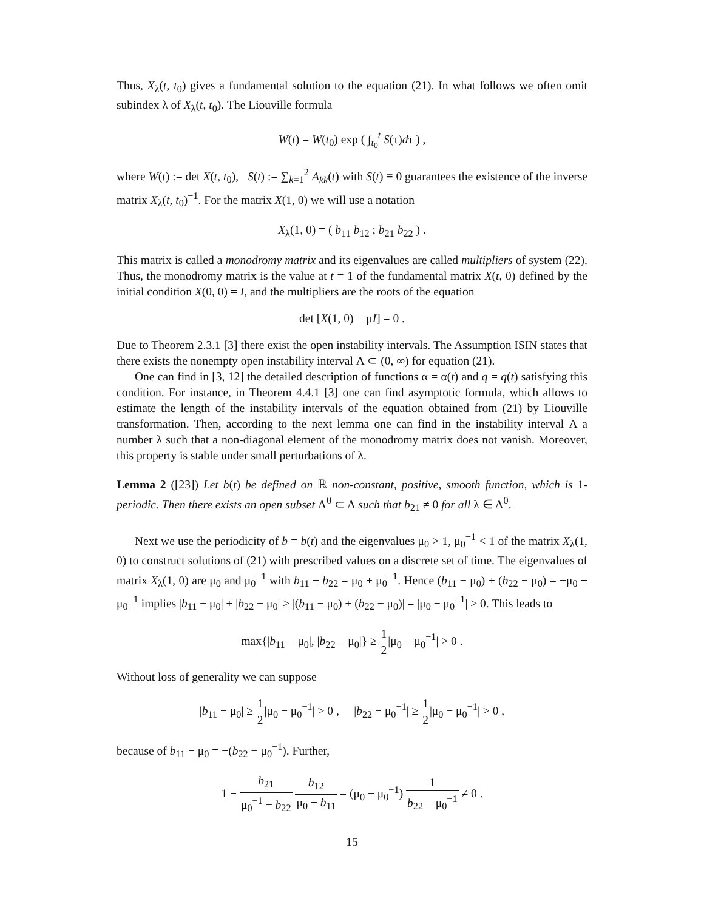Thus, X<sub>λ</sub>(t, t<sub>0</sub>) gives a fundamental solution to the equation (21). In what follows we often omit subindex λ of X<sub>λ</sub>(t, t<sub>0</sub>). The Liouville formula
W(t) = W(t<sub>0</sub>) exp ( ∫<sub>t<sub>0</sub></sub><sup>t</sup> S(τ)dτ ) ,
where W(t) := det X(t, t<sub>0</sub>), S(t) := ∑<sub>k=1</sub><sup>2</sup> A<sub>kk</sub>(t) with S(t) ≡ 0 guarantees the existence of the inverse matrix X<sub>λ</sub>(t, t<sub>0</sub>)<sup>−1</sup>. For the matrix X(1, 0) we will use a notation
X<sub>λ</sub>(1, 0) = ( b<sub>11</sub> b<sub>12</sub> ; b<sub>21</sub> b<sub>22</sub> ) .
This matrix is called a monodromy matrix and its eigenvalues are called multipliers of system (22). Thus, the monodromy matrix is the value at t = 1 of the fundamental matrix X(t, 0) defined by the initial condition X(0, 0) = I, and the multipliers are the roots of the equation
det [X(1, 0) − μI] = 0 .
Due to Theorem 2.3.1 [3] there exist the open instability intervals. The Assumption ISIN states that there exists the nonempty open instability interval Λ ⊂ (0, ∞) for equation (21).
One can find in [3, 12] the detailed description of functions α = α(t) and q = q(t) satisfying this condition. For instance, in Theorem 4.4.1 [3] one can find asymptotic formula, which allows to estimate the length of the instability intervals of the equation obtained from (21) by Liouville transformation. Then, according to the next lemma one can find in the instability interval Λ a number λ such that a non-diagonal element of the monodromy matrix does not vanish. Moreover, this property is stable under small perturbations of λ.
Lemma 2 ([23]) Let b(t) be defined on ℝ non-constant, positive, smooth function, which is 1-periodic. Then there exists an open subset Λ<sup>0</sup> ⊂ Λ such that b<sub>21</sub> ≠ 0 for all λ ∈ Λ<sup>0</sup>.
Next we use the periodicity of b = b(t) and the eigenvalues μ<sub>0</sub> > 1, μ<sub>0</sub><sup>−1</sup> < 1 of the matrix X<sub>λ</sub>(1, 0) to construct solutions of (21) with prescribed values on a discrete set of time. The eigenvalues of matrix X<sub>λ</sub>(1, 0) are μ<sub>0</sub> and μ<sub>0</sub><sup>−1</sup> with b<sub>11</sub> + b<sub>22</sub> = μ<sub>0</sub> + μ<sub>0</sub><sup>−1</sup>. Hence (b<sub>11</sub> − μ<sub>0</sub>) + (b<sub>22</sub> − μ<sub>0</sub>) = −μ<sub>0</sub> + μ<sub>0</sub><sup>−1</sup> implies |b<sub>11</sub> − μ<sub>0</sub>| + |b<sub>22</sub> − μ<sub>0</sub>| ≥ |(b<sub>11</sub> − μ<sub>0</sub>) + (b<sub>22</sub> − μ<sub>0</sub>)| = |μ<sub>0</sub> − μ<sub>0</sub><sup>−1</sup>| > 0. This leads to
max{|b<sub>11</sub> − μ<sub>0</sub>|, |b<sub>22</sub> − μ<sub>0</sub>|} ≥ 1 2|μ<sub>0</sub> − μ<sub>0</sub><sup>−1</sup>| > 0 .
Without loss of generality we can suppose
|b<sub>11</sub> − μ<sub>0</sub>| ≥ 1 2|μ<sub>0</sub> − μ<sub>0</sub><sup>−1</sup>| > 0 , |b<sub>22</sub> − μ<sub>0</sub><sup>−1</sup>| ≥ 1 2|μ<sub>0</sub> − μ<sub>0</sub><sup>−1</sup>| > 0 ,
because of b<sub>11</sub> − μ<sub>0</sub> = −(b<sub>22</sub> − μ<sub>0</sub><sup>−1</sup>). Further,
1 − b<sub>21</sub> μ<sub>0</sub><sup>−1</sup> − b<sub>22</sub> b<sub>12</sub> μ<sub>0</sub> − b<sub>11</sub> = (μ<sub>0</sub> − μ<sub>0</sub><sup>−1</sup>) 1 b<sub>22</sub> − μ<sub>0</sub><sup>−1</sup> ≠ 0 .
15